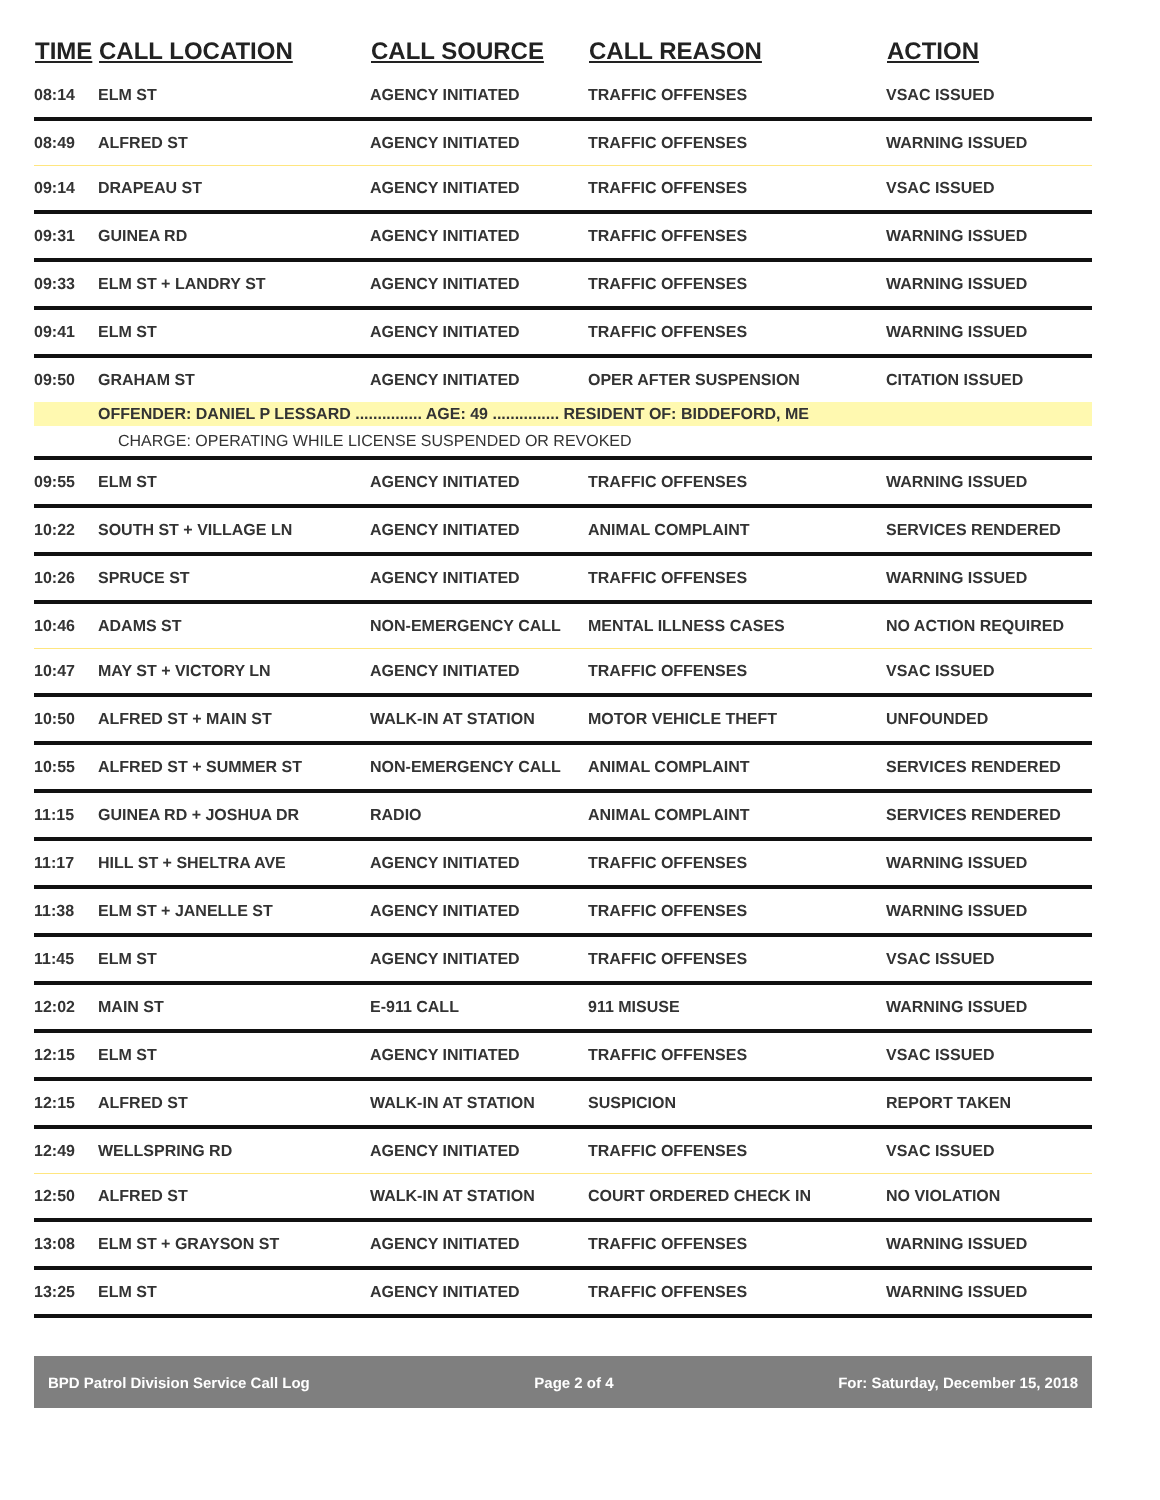| TIME | CALL LOCATION | CALL SOURCE | CALL REASON | ACTION |
| --- | --- | --- | --- | --- |
| 08:14 | ELM ST | AGENCY INITIATED | TRAFFIC OFFENSES | VSAC ISSUED |
| 08:49 | ALFRED ST | AGENCY INITIATED | TRAFFIC OFFENSES | WARNING ISSUED |
| 09:14 | DRAPEAU ST | AGENCY INITIATED | TRAFFIC OFFENSES | VSAC ISSUED |
| 09:31 | GUINEA RD | AGENCY INITIATED | TRAFFIC OFFENSES | WARNING ISSUED |
| 09:33 | ELM ST + LANDRY ST | AGENCY INITIATED | TRAFFIC OFFENSES | WARNING ISSUED |
| 09:41 | ELM ST | AGENCY INITIATED | TRAFFIC OFFENSES | WARNING ISSUED |
| 09:50 | GRAHAM ST | AGENCY INITIATED | OPER AFTER SUSPENSION | CITATION ISSUED |
| | OFFENDER: DANIEL P LESSARD ............... AGE: 49 ............... RESIDENT OF: BIDDEFORD, ME | | | |
| | CHARGE: OPERATING WHILE LICENSE SUSPENDED OR REVOKED | | | |
| 09:55 | ELM ST | AGENCY INITIATED | TRAFFIC OFFENSES | WARNING ISSUED |
| 10:22 | SOUTH ST + VILLAGE LN | AGENCY INITIATED | ANIMAL COMPLAINT | SERVICES RENDERED |
| 10:26 | SPRUCE ST | AGENCY INITIATED | TRAFFIC OFFENSES | WARNING ISSUED |
| 10:46 | ADAMS ST | NON-EMERGENCY CALL | MENTAL ILLNESS CASES | NO ACTION REQUIRED |
| 10:47 | MAY ST + VICTORY LN | AGENCY INITIATED | TRAFFIC OFFENSES | VSAC ISSUED |
| 10:50 | ALFRED ST + MAIN ST | WALK-IN AT STATION | MOTOR VEHICLE THEFT | UNFOUNDED |
| 10:55 | ALFRED ST + SUMMER ST | NON-EMERGENCY CALL | ANIMAL COMPLAINT | SERVICES RENDERED |
| 11:15 | GUINEA RD + JOSHUA DR | RADIO | ANIMAL COMPLAINT | SERVICES RENDERED |
| 11:17 | HILL ST + SHELTRA AVE | AGENCY INITIATED | TRAFFIC OFFENSES | WARNING ISSUED |
| 11:38 | ELM ST + JANELLE ST | AGENCY INITIATED | TRAFFIC OFFENSES | WARNING ISSUED |
| 11:45 | ELM ST | AGENCY INITIATED | TRAFFIC OFFENSES | VSAC ISSUED |
| 12:02 | MAIN ST | E-911 CALL | 911 MISUSE | WARNING ISSUED |
| 12:15 | ELM ST | AGENCY INITIATED | TRAFFIC OFFENSES | VSAC ISSUED |
| 12:15 | ALFRED ST | WALK-IN AT STATION | SUSPICION | REPORT TAKEN |
| 12:49 | WELLSPRING RD | AGENCY INITIATED | TRAFFIC OFFENSES | VSAC ISSUED |
| 12:50 | ALFRED ST | WALK-IN AT STATION | COURT ORDERED CHECK IN | NO VIOLATION |
| 13:08 | ELM ST + GRAYSON ST | AGENCY INITIATED | TRAFFIC OFFENSES | WARNING ISSUED |
| 13:25 | ELM ST | AGENCY INITIATED | TRAFFIC OFFENSES | WARNING ISSUED |
BPD Patrol Division Service Call Log Page 2 of 4 For: Saturday, December 15, 2018